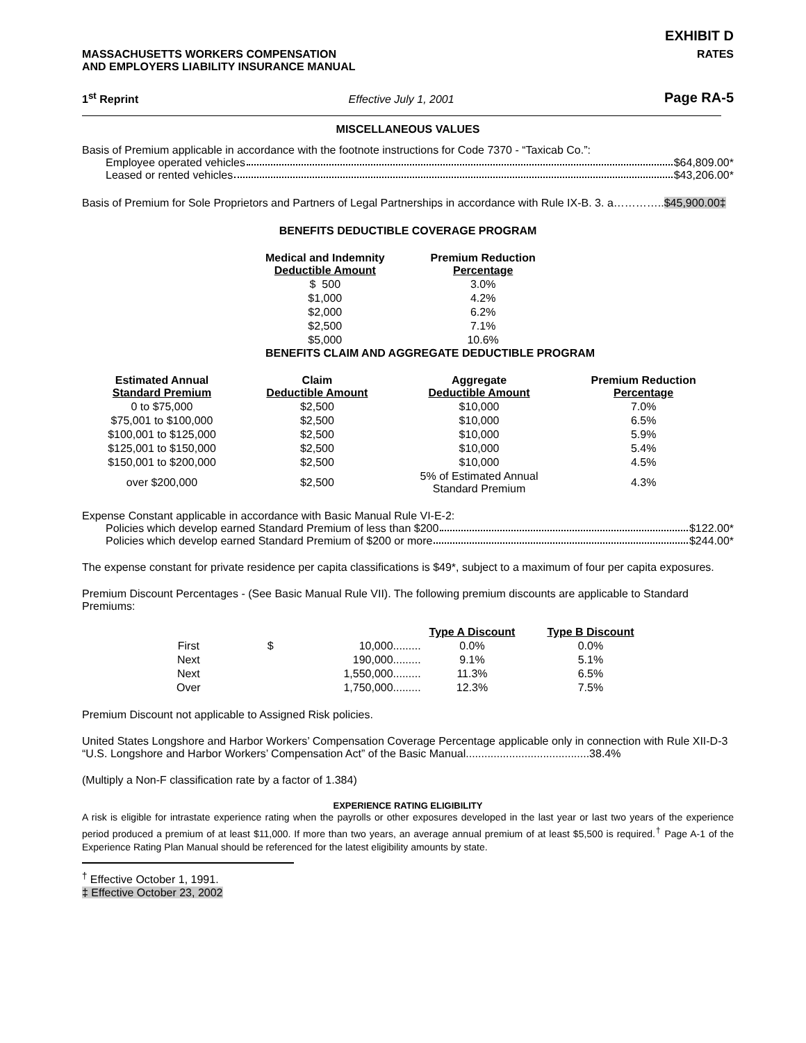EXHIBIT D
MASSACHUSETTS WORKERS COMPENSATION
AND EMPLOYERS LIABILITY INSURANCE MANUAL
RATES
1<sup>st</sup> Reprint
Effective July 1, 2001
Page RA-5
MISCELLANEOUS VALUES
Basis of Premium applicable in accordance with the footnote instructions for Code 7370 - “Taxicab Co.”:
Employee operated vehicles $64,809.00*
Leased or rented vehicles $43,206.00*
Basis of Premium for Sole Proprietors and Partners of Legal Partnerships in accordance with Rule IX-B. 3. a…………..$45,900.00‡
BENEFITS DEDUCTIBLE COVERAGE PROGRAM
| Medical and Indemnity Deductible Amount | Premium Reduction Percentage |
| --- | --- |
| $ 500 | 3.0% |
| $1,000 | 4.2% |
| $2,000 | 6.2% |
| $2,500 | 7.1% |
| $5,000 | 10.6% |
BENEFITS CLAIM AND AGGREGATE DEDUCTIBLE PROGRAM
| Estimated Annual Standard Premium | Claim Deductible Amount | Aggregate Deductible Amount | Premium Reduction Percentage |
| --- | --- | --- | --- |
| 0 to $75,000 | $2,500 | $10,000 | 7.0% |
| $75,001 to $100,000 | $2,500 | $10,000 | 6.5% |
| $100,001 to $125,000 | $2,500 | $10,000 | 5.9% |
| $125,001 to $150,000 | $2,500 | $10,000 | 5.4% |
| $150,001 to $200,000 | $2,500 | $10,000 | 4.5% |
| over $200,000 | $2,500 | 5% of Estimated Annual Standard Premium | 4.3% |
Expense Constant applicable in accordance with Basic Manual Rule VI-E-2:
Policies which develop earned Standard Premium of less than $200 $122.00*
Policies which develop earned Standard Premium of $200 or more $244.00*
The expense constant for private residence per capita classifications is $49*, subject to a maximum of four per capita exposures.
Premium Discount Percentages - (See Basic Manual Rule VII). The following premium discounts are applicable to Standard Premiums:
| | | | Type A Discount | Type B Discount |
| --- | --- | --- | --- | --- |
| First | $ | 10,000......... | 0.0% | 0.0% |
| Next | | 190,000......... | 9.1% | 5.1% |
| Next | | 1,550,000......... | 11.3% | 6.5% |
| Over | | 1,750,000......... | 12.3% | 7.5% |
Premium Discount not applicable to Assigned Risk policies.
United States Longshore and Harbor Workers’ Compensation Coverage Percentage applicable only in connection with Rule XII-D-3 “U.S. Longshore and Harbor Workers’ Compensation Act” of the Basic Manual........................................38.4%
(Multiply a Non-F classification rate by a factor of 1.384)
EXPERIENCE RATING ELIGIBILITY
A risk is eligible for intrastate experience rating when the payrolls or other exposures developed in the last year or last two years of the experience period produced a premium of at least $11,000. If more than two years, an average annual premium of at least $5,500 is required.<sup>†</sup> Page A-1 of the Experience Rating Plan Manual should be referenced for the latest eligibility amounts by state.
<sup>†</sup> Effective October 1, 1991.
‡ Effective October 23, 2002